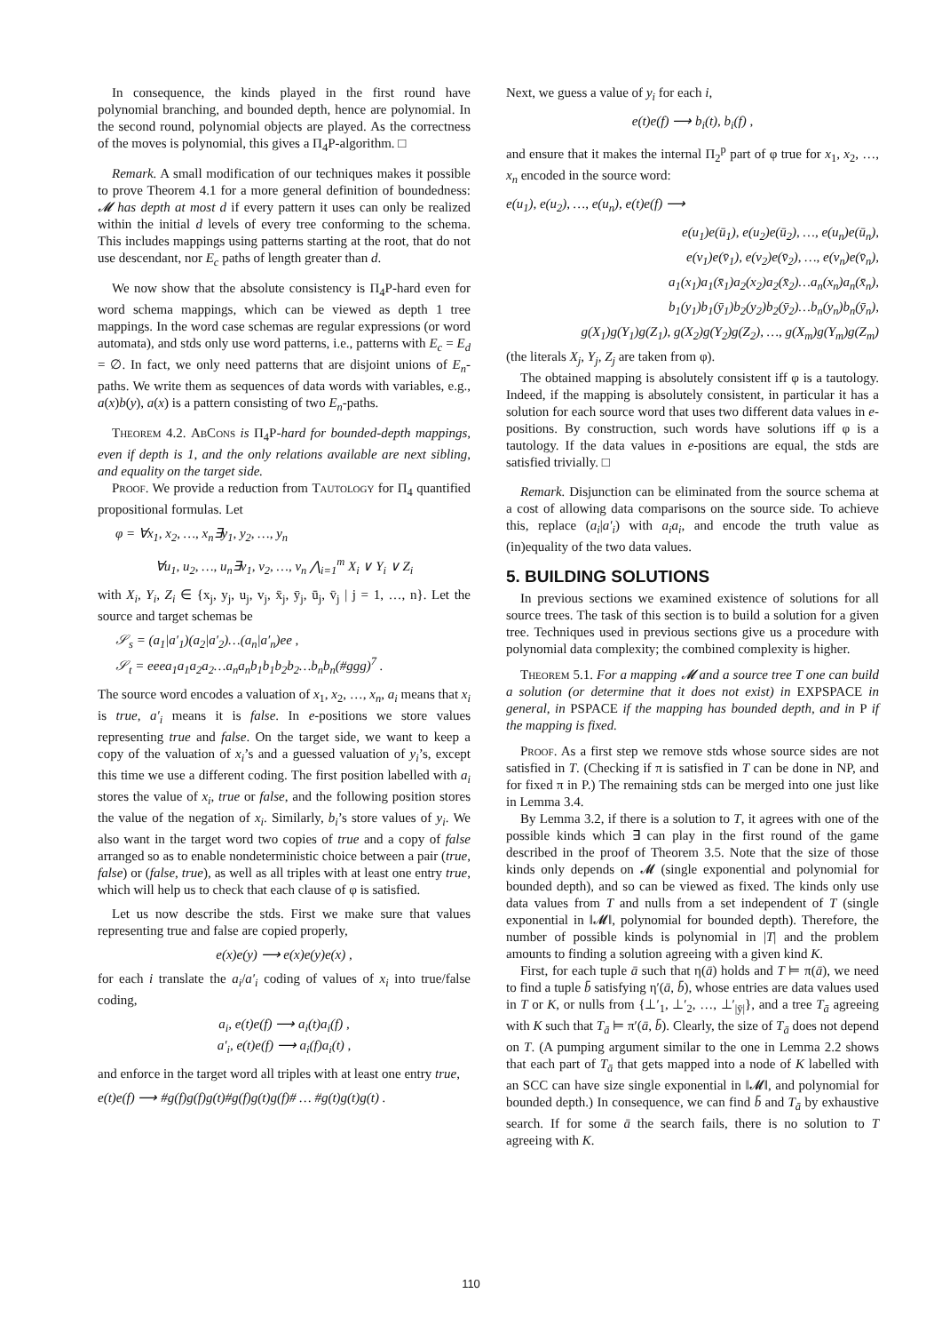In consequence, the kinds played in the first round have polynomial branching, and bounded depth, hence are polynomial. In the second round, polynomial objects are played. As the correctness of the moves is polynomial, this gives a Π<sub>4</sub>P-algorithm. □
Remark. A small modification of our techniques makes it possible to prove Theorem 4.1 for a more general definition of boundedness: 𝓜 has depth at most d if every pattern it uses can only be realized within the initial d levels of every tree conforming to the schema. This includes mappings using patterns starting at the root, that do not use descendant, nor E<sub>c</sub> paths of length greater than d.
We now show that the absolute consistency is Π<sub>4</sub>P-hard even for word schema mappings, which can be viewed as depth 1 tree mappings. In the word case schemas are regular expressions (or word automata), and stds only use word patterns, i.e., patterns with E<sub>c</sub> = E<sub>d</sub> = ∅. In fact, we only need patterns that are disjoint unions of E<sub>n</sub>-paths. We write them as sequences of data words with variables, e.g., a(x)b(y), a(x) is a pattern consisting of two E<sub>n</sub>-paths.
Theorem 4.2. AbCons is Π<sub>4</sub>P-hard for bounded-depth mappings, even if depth is 1, and the only relations available are next sibling, and equality on the target side.
Proof. We provide a reduction from Tautology for Π<sub>4</sub> quantified propositional formulas. Let
φ = ∀x<sub>1</sub>, x<sub>2</sub>, …, x<sub>n</sub>∃y<sub>1</sub>, y<sub>2</sub>, …, y<sub>n</sub>
∀u<sub>1</sub>, u<sub>2</sub>, …, u<sub>n</sub>∃v<sub>1</sub>, v<sub>2</sub>, …, v<sub>n</sub> ⋀<sub>i=1</sub><sup>m</sup> X<sub>i</sub> ∨ Y<sub>i</sub> ∨ Z<sub>i</sub>
with X<sub>i</sub>, Y<sub>i</sub>, Z<sub>i</sub> ∈ {x<sub>j</sub>, y<sub>j</sub>, u<sub>j</sub>, v<sub>j</sub>, x̄<sub>j</sub>, ȳ<sub>j</sub>, ū<sub>j</sub>, v̄<sub>j</sub> | j = 1, …, n}. Let the source and target schemas be
𝒮<sub>s</sub> = (a<sub>1</sub>|a′<sub>1</sub>)(a<sub>2</sub>|a′<sub>2</sub>)…(a<sub>n</sub>|a′<sub>n</sub>)ee ,
𝒮<sub>t</sub> = eeea<sub>1</sub>a<sub>1</sub>a<sub>2</sub>a<sub>2</sub>…a<sub>n</sub>a<sub>n</sub>b<sub>1</sub>b<sub>1</sub>b<sub>2</sub>b<sub>2</sub>…b<sub>n</sub>b<sub>n</sub>(#ggg)<sup>7</sup> .
The source word encodes a valuation of x<sub>1</sub>, x<sub>2</sub>, …, x<sub>n</sub>, a<sub>i</sub> means that x<sub>i</sub> is true, a′<sub>i</sub> means it is false. In e-positions we store values representing true and false. On the target side, we want to keep a copy of the valuation of x<sub>i</sub>’s and a guessed valuation of y<sub>i</sub>’s, except this time we use a different coding. The first position labelled with a<sub>i</sub> stores the value of x<sub>i</sub>, true or false, and the following position stores the value of the negation of x<sub>i</sub>. Similarly, b<sub>i</sub>’s store values of y<sub>i</sub>. We also want in the target word two copies of true and a copy of false arranged so as to enable nondeterministic choice between a pair (true, false) or (false, true), as well as all triples with at least one entry true, which will help us to check that each clause of φ is satisfied.
Let us now describe the stds. First we make sure that values representing true and false are copied properly,
e(x)e(y) ⟶ e(x)e(y)e(x) ,
for each i translate the a<sub>i</sub>/a′<sub>i</sub> coding of values of x<sub>i</sub> into true/false coding,
a<sub>i</sub>, e(t)e(f) ⟶ a<sub>i</sub>(t)a<sub>i</sub>(f) ,
a′<sub>i</sub>, e(t)e(f) ⟶ a<sub>i</sub>(f)a<sub>i</sub>(t) ,
and enforce in the target word all triples with at least one entry true,
e(t)e(f) ⟶ #g(f)g(f)g(t)#g(f)g(t)g(f)# … #g(t)g(t)g(t) .
Next, we guess a value of y<sub>i</sub> for each i,
e(t)e(f) ⟶ b<sub>i</sub>(t), b<sub>i</sub>(f) ,
and ensure that it makes the internal Π<sub>2</sub><sup>p</sup> part of φ true for x<sub>1</sub>, x<sub>2</sub>, …, x<sub>n</sub> encoded in the source word:
e(u<sub>1</sub>), e(u<sub>2</sub>), …, e(u<sub>n</sub>), e(t)e(f) ⟶
e(u<sub>1</sub>)e(ū<sub>1</sub>), e(u<sub>2</sub>)e(ū<sub>2</sub>), …, e(u<sub>n</sub>)e(ū<sub>n</sub>),
e(v<sub>1</sub>)e(v̄<sub>1</sub>), e(v<sub>2</sub>)e(v̄<sub>2</sub>), …, e(v<sub>n</sub>)e(v̄<sub>n</sub>),
a<sub>1</sub>(x<sub>1</sub>)a<sub>1</sub>(x̄<sub>1</sub>)a<sub>2</sub>(x<sub>2</sub>)a<sub>2</sub>(x̄<sub>2</sub>)…a<sub>n</sub>(x<sub>n</sub>)a<sub>n</sub>(x̄<sub>n</sub>),
b<sub>1</sub>(y<sub>1</sub>)b<sub>1</sub>(ȳ<sub>1</sub>)b<sub>2</sub>(y<sub>2</sub>)b<sub>2</sub>(ȳ<sub>2</sub>)…b<sub>n</sub>(y<sub>n</sub>)b<sub>n</sub>(ȳ<sub>n</sub>),
g(X<sub>1</sub>)g(Y<sub>1</sub>)g(Z<sub>1</sub>), g(X<sub>2</sub>)g(Y<sub>2</sub>)g(Z<sub>2</sub>), …, g(X<sub>m</sub>)g(Y<sub>m</sub>)g(Z<sub>m</sub>)
(the literals X<sub>j</sub>, Y<sub>j</sub>, Z<sub>j</sub> are taken from φ).
The obtained mapping is absolutely consistent iff φ is a tautology. Indeed, if the mapping is absolutely consistent, in particular it has a solution for each source word that uses two different data values in e-positions. By construction, such words have solutions iff φ is a tautology. If the data values in e-positions are equal, the stds are satisfied trivially. □
Remark. Disjunction can be eliminated from the source schema at a cost of allowing data comparisons on the source side. To achieve this, replace (a<sub>i</sub>|a′<sub>i</sub>) with a<sub>i</sub>a<sub>i</sub>, and encode the truth value as (in)equality of the two data values.
5. BUILDING SOLUTIONS
In previous sections we examined existence of solutions for all source trees. The task of this section is to build a solution for a given tree. Techniques used in previous sections give us a procedure with polynomial data complexity; the combined complexity is higher.
Theorem 5.1. For a mapping 𝓜 and a source tree T one can build a solution (or determine that it does not exist) in EXPSPACE in general, in PSPACE if the mapping has bounded depth, and in P if the mapping is fixed.
Proof. As a first step we remove stds whose source sides are not satisfied in T. (Checking if π is satisfied in T can be done in NP, and for fixed π in P.) The remaining stds can be merged into one just like in Lemma 3.4.
By Lemma 3.2, if there is a solution to T, it agrees with one of the possible kinds which ∃ can play in the first round of the game described in the proof of Theorem 3.5. Note that the size of those kinds only depends on 𝓜 (single exponential and polynomial for bounded depth), and so can be viewed as fixed. The kinds only use data values from T and nulls from a set independent of T (single exponential in ‖𝓜‖, polynomial for bounded depth). Therefore, the number of possible kinds is polynomial in |T| and the problem amounts to finding a solution agreeing with a given kind K.
First, for each tuple ā such that η(ā) holds and T ⊨ π(ā), we need to find a tuple b̄ satisfying η′(ā, b̄), whose entries are data values used in T or K, or nulls from {⊥′<sub>1</sub>, ⊥′<sub>2</sub>, …, ⊥′<sub>|ȳ|</sub>}, and a tree T<sub>ā</sub> agreeing with K such that T<sub>ā</sub> ⊨ π′(ā, b̄). Clearly, the size of T<sub>ā</sub> does not depend on T. (A pumping argument similar to the one in Lemma 2.2 shows that each part of T<sub>ā</sub> that gets mapped into a node of K labelled with an SCC can have size single exponential in ‖𝓜‖, and polynomial for bounded depth.) In consequence, we can find b̄ and T<sub>ā</sub> by exhaustive search. If for some ā the search fails, there is no solution to T agreeing with K.
110